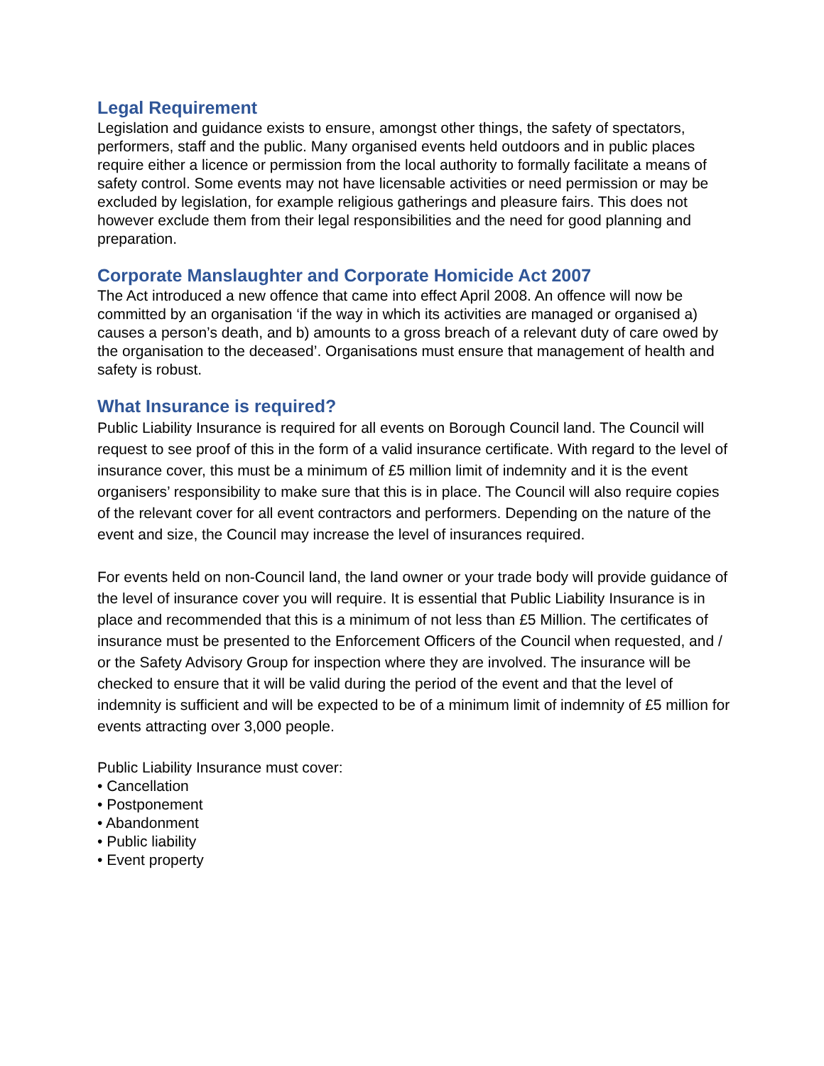Legal Requirement
Legislation and guidance exists to ensure, amongst other things, the safety of spectators, performers, staff and the public. Many organised events held outdoors and in public places require either a licence or permission from the local authority to formally facilitate a means of safety control. Some events may not have licensable activities or need permission or may be excluded by legislation, for example religious gatherings and pleasure fairs. This does not however exclude them from their legal responsibilities and the need for good planning and preparation.
Corporate Manslaughter and Corporate Homicide Act 2007
The Act introduced a new offence that came into effect April 2008. An offence will now be committed by an organisation ‘if the way in which its activities are managed or organised a) causes a person’s death, and b) amounts to a gross breach of a relevant duty of care owed by the organisation to the deceased’. Organisations must ensure that management of health and safety is robust.
What Insurance is required?
Public Liability Insurance is required for all events on Borough Council land. The Council will request to see proof of this in the form of a valid insurance certificate. With regard to the level of insurance cover, this must be a minimum of £5 million limit of indemnity and it is the event organisers’ responsibility to make sure that this is in place. The Council will also require copies of the relevant cover for all event contractors and performers. Depending on the nature of the event and size, the Council may increase the level of insurances required.
For events held on non-Council land, the land owner or your trade body will provide guidance of the level of insurance cover you will require. It is essential that Public Liability Insurance is in place and recommended that this is a minimum of not less than £5 Million. The certificates of insurance must be presented to the Enforcement Officers of the Council when requested, and / or the Safety Advisory Group for inspection where they are involved. The insurance will be checked to ensure that it will be valid during the period of the event and that the level of indemnity is sufficient and will be expected to be of a minimum limit of indemnity of £5 million for events attracting over 3,000 people.
Public Liability Insurance must cover:
• Cancellation
• Postponement
• Abandonment
• Public liability
• Event property